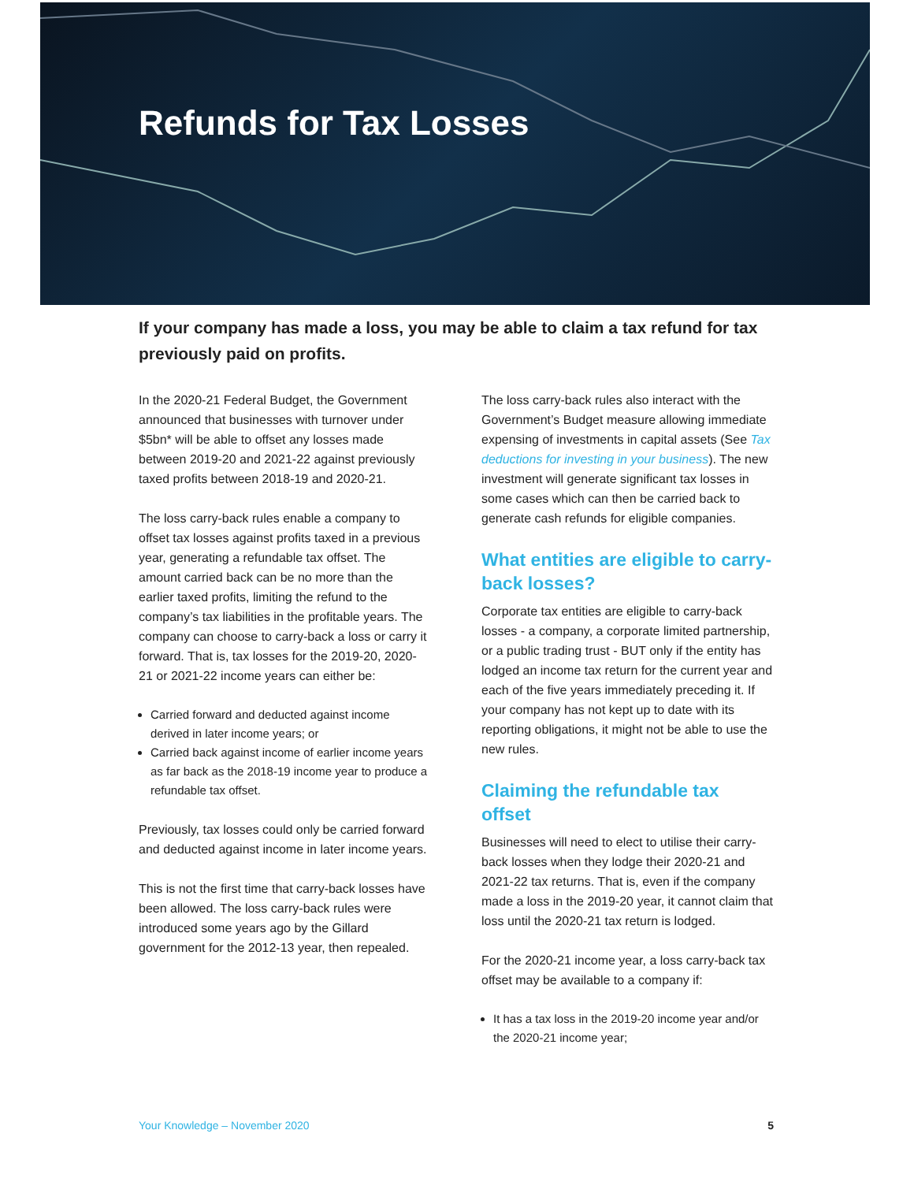Refunds for Tax Losses
If your company has made a loss, you may be able to claim a tax refund for tax previously paid on profits.
In the 2020-21 Federal Budget, the Government announced that businesses with turnover under $5bn* will be able to offset any losses made between 2019-20 and 2021-22 against previously taxed profits between 2018-19 and 2020-21.
The loss carry-back rules enable a company to offset tax losses against profits taxed in a previous year, generating a refundable tax offset. The amount carried back can be no more than the earlier taxed profits, limiting the refund to the company’s tax liabilities in the profitable years. The company can choose to carry-back a loss or carry it forward. That is, tax losses for the 2019-20, 2020-21 or 2021-22 income years can either be:
Carried forward and deducted against income derived in later income years; or
Carried back against income of earlier income years as far back as the 2018-19 income year to produce a refundable tax offset.
Previously, tax losses could only be carried forward and deducted against income in later income years.
This is not the first time that carry-back losses have been allowed. The loss carry-back rules were introduced some years ago by the Gillard government for the 2012-13 year, then repealed.
The loss carry-back rules also interact with the Government’s Budget measure allowing immediate expensing of investments in capital assets (See Tax deductions for investing in your business). The new investment will generate significant tax losses in some cases which can then be carried back to generate cash refunds for eligible companies.
What entities are eligible to carry-back losses?
Corporate tax entities are eligible to carry-back losses - a company, a corporate limited partnership, or a public trading trust - BUT only if the entity has lodged an income tax return for the current year and each of the five years immediately preceding it. If your company has not kept up to date with its reporting obligations, it might not be able to use the new rules.
Claiming the refundable tax offset
Businesses will need to elect to utilise their carry-back losses when they lodge their 2020-21 and 2021-22 tax returns. That is, even if the company made a loss in the 2019-20 year, it cannot claim that loss until the 2020-21 tax return is lodged.
For the 2020-21 income year, a loss carry-back tax offset may be available to a company if:
It has a tax loss in the 2019-20 income year and/or the 2020-21 income year;
Your Knowledge – November 2020 5